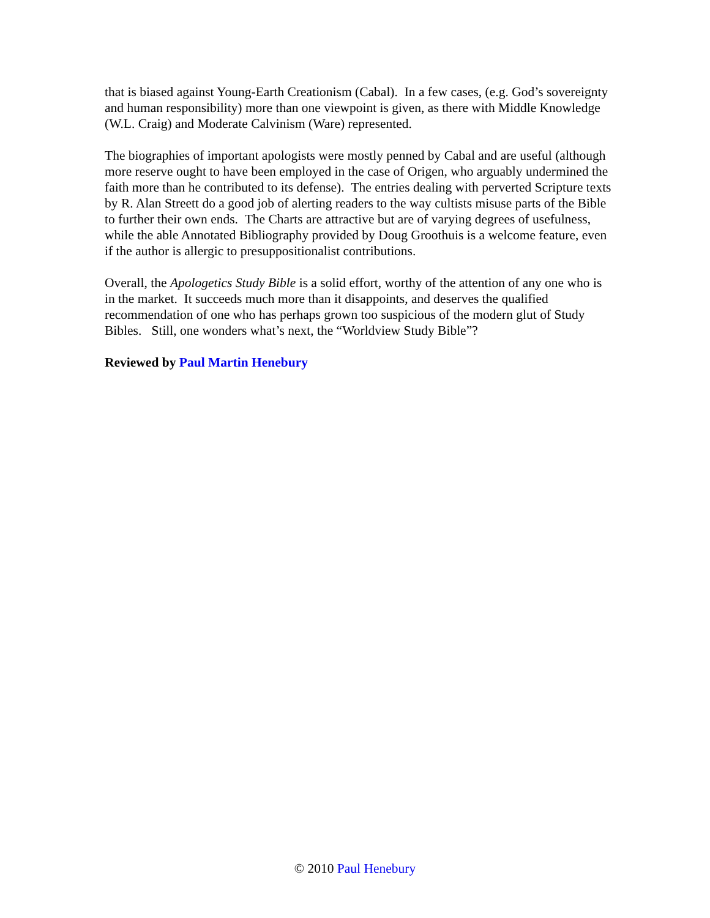that is biased against Young-Earth Creationism (Cabal). In a few cases, (e.g. God’s sovereignty and human responsibility) more than one viewpoint is given, as there with Middle Knowledge (W.L. Craig) and Moderate Calvinism (Ware) represented.
The biographies of important apologists were mostly penned by Cabal and are useful (although more reserve ought to have been employed in the case of Origen, who arguably undermined the faith more than he contributed to its defense). The entries dealing with perverted Scripture texts by R. Alan Streett do a good job of alerting readers to the way cultists misuse parts of the Bible to further their own ends. The Charts are attractive but are of varying degrees of usefulness, while the able Annotated Bibliography provided by Doug Groothuis is a welcome feature, even if the author is allergic to presuppositionalist contributions.
Overall, the Apologetics Study Bible is a solid effort, worthy of the attention of any one who is in the market. It succeeds much more than it disappoints, and deserves the qualified recommendation of one who has perhaps grown too suspicious of the modern glut of Study Bibles. Still, one wonders what’s next, the “Worldview Study Bible”?
Reviewed by Paul Martin Henebury
© 2010 Paul Henebury